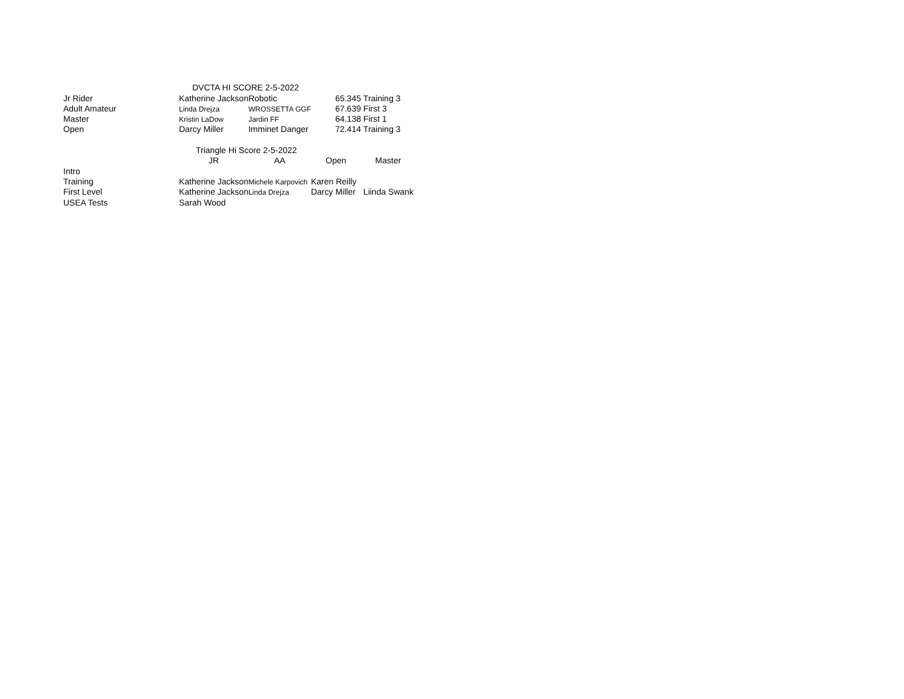| | DVCTA HI SCORE 2-5-2022 | | | |
| Jr Rider | Katherine Jackson | Robotic | 65.345 | Training 3 |
| Adult Amateur | Linda Drejza | WROSSETTA GGF | 67.639 | First 3 |
| Master | Kristin LaDow | Jardin FF | 64.138 | First 1 |
| Open | Darcy Miller | Imminet Danger | 72.414 | Training 3 |
| | Triangle Hi Score 2-5-2022 | | | |
| | JR | AA | Open | Master |
| Intro | | | | |
| Training | Katherine Jackson | Michele Karpovich | Karen Reilly | |
| First Level | Katherine Jackson | Linda Drejza | Darcy Miller | Liinda Swank |
| USEA Tests | Sarah Wood | | | |